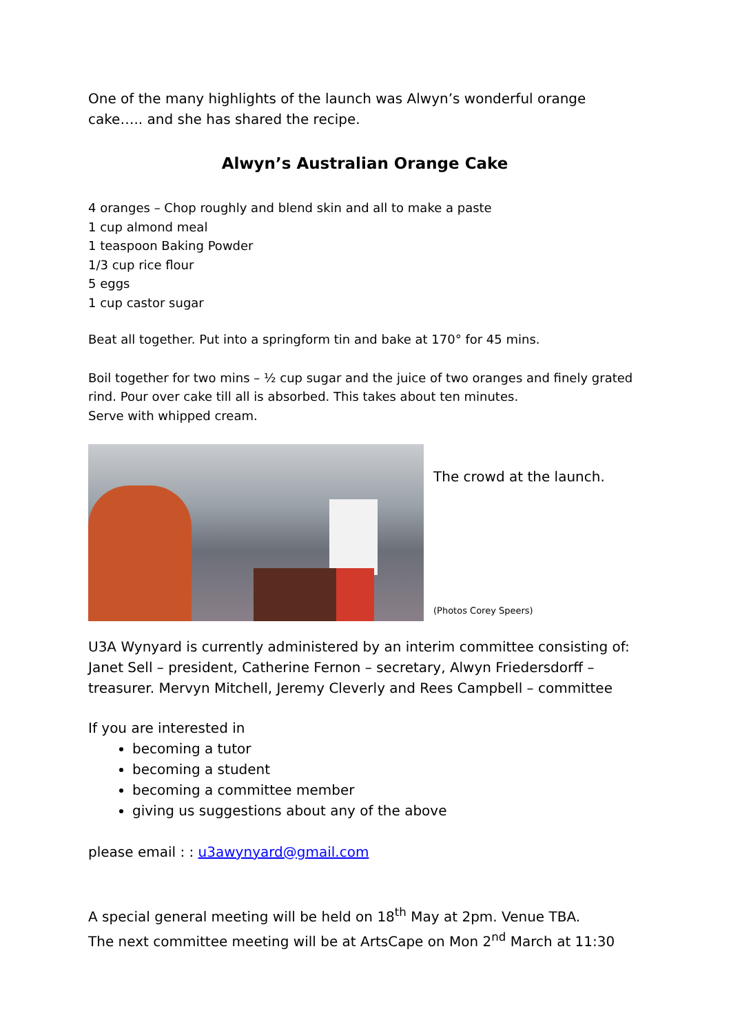One of the many highlights of the launch was Alwyn’s wonderful orange cake….. and she has shared the recipe.
Alwyn’s Australian Orange Cake
4 oranges – Chop roughly and blend skin and all to make a paste
1 cup almond meal
1 teaspoon Baking Powder
1/3 cup rice flour
5 eggs
1 cup castor sugar
Beat all together. Put into a springform tin and bake at 170° for 45 mins.
Boil together for two mins – ½ cup sugar and the juice of two oranges and finely grated rind. Pour over cake till all is absorbed. This takes about ten minutes.
Serve with whipped cream.
The crowd at the launch.
(Photos Corey Speers)
U3A Wynyard is currently administered by an interim committee consisting of: Janet Sell – president, Catherine Fernon – secretary, Alwyn Friedersdorff – treasurer. Mervyn Mitchell, Jeremy Cleverly and Rees Campbell – committee
If you are interested in
becoming a tutor
becoming a student
becoming a committee member
giving us suggestions about any of the above
please email : : u3awynyard@gmail.com
A special general meeting will be held on 18<sup>th</sup> May at 2pm. Venue TBA.
The next committee meeting will be at ArtsCape on Mon 2<sup>nd</sup> March at 11:30